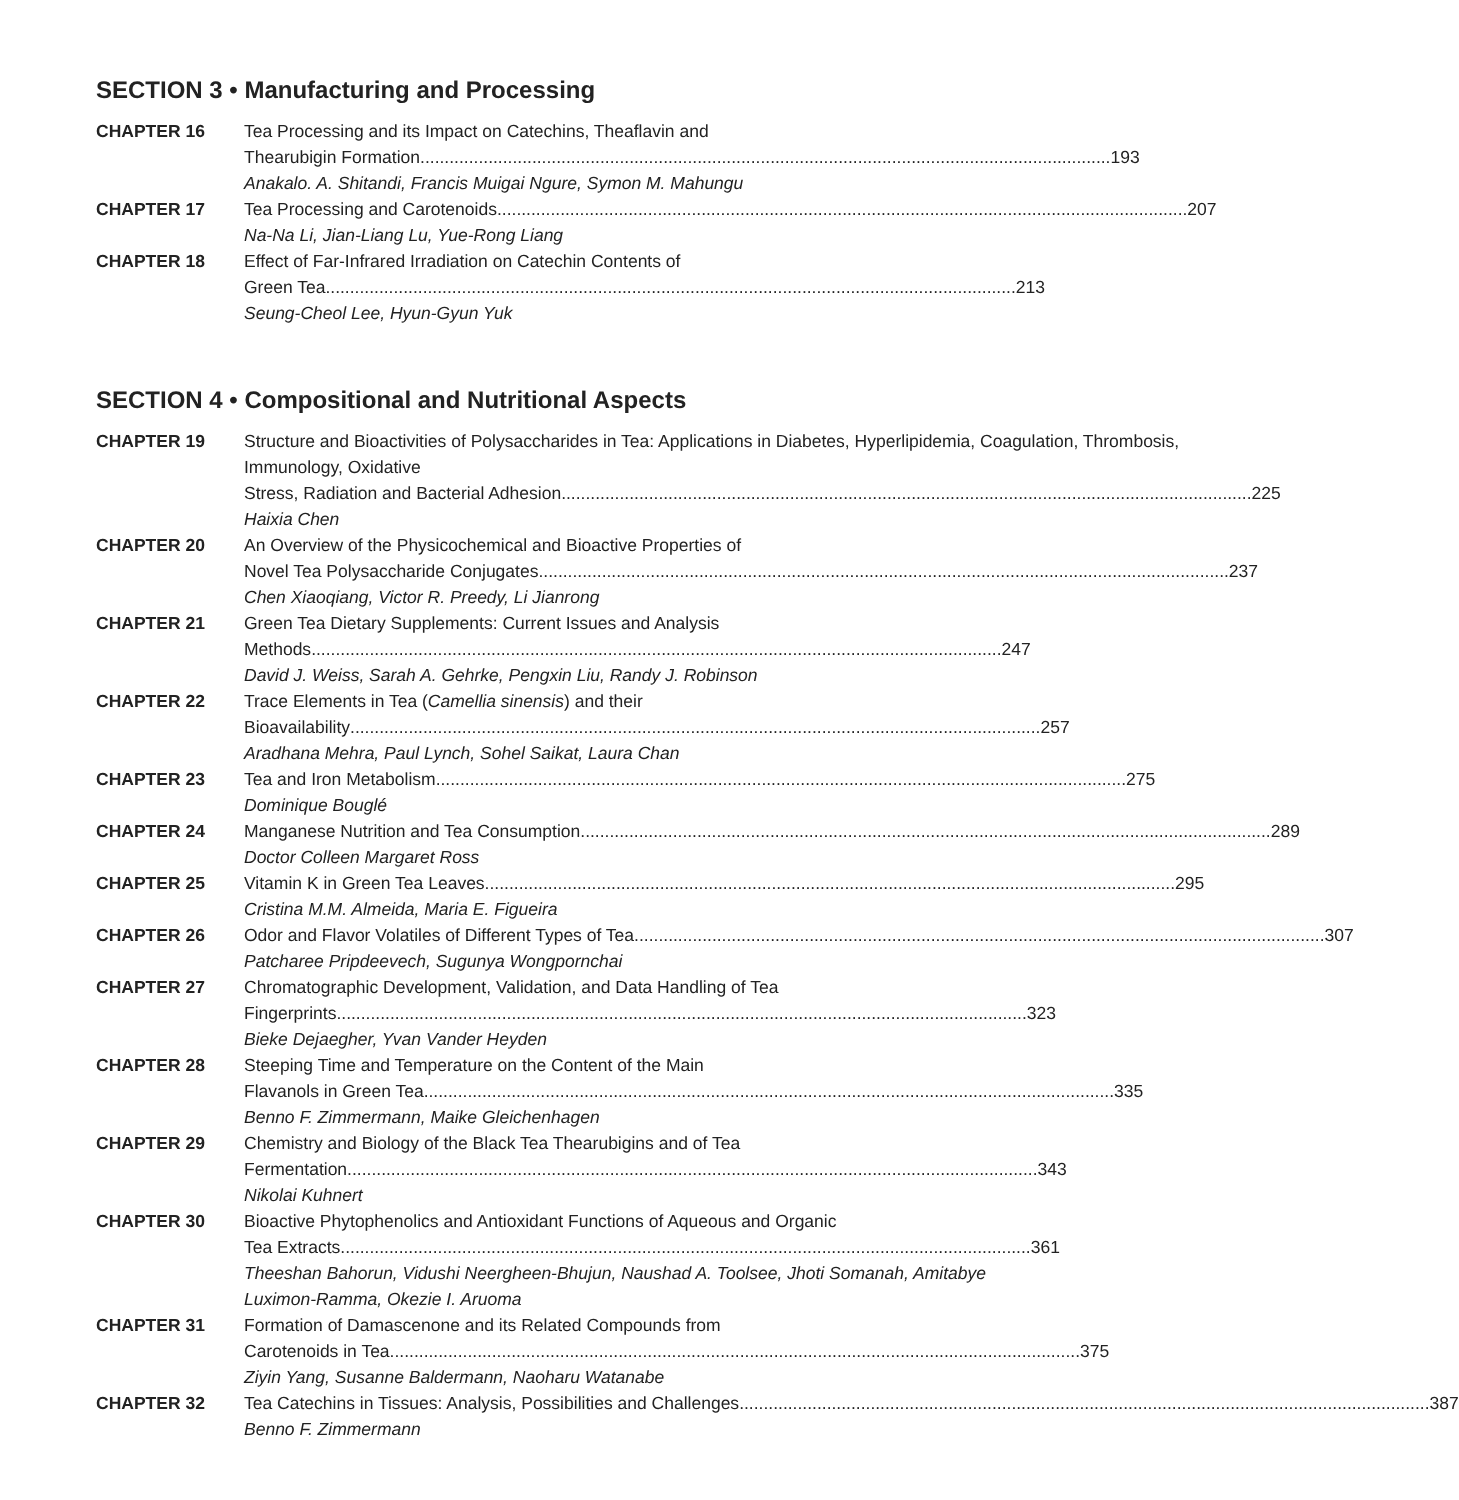SECTION 3 • Manufacturing and Processing
CHAPTER 16 Tea Processing and its Impact on Catechins, Theaflavin and
Thearubigin Formation 193
Anakalo. A. Shitandi, Francis Muigai Ngure, Symon M. Mahungu
CHAPTER 17 Tea Processing and Carotenoids 207
Na-Na Li, Jian-Liang Lu, Yue-Rong Liang
CHAPTER 18 Effect of Far-Infrared Irradiation on Catechin Contents of
Green Tea 213
Seung-Cheol Lee, Hyun-Gyun Yuk
SECTION 4 • Compositional and Nutritional Aspects
CHAPTER 19 Structure and Bioactivities of Polysaccharides in Tea: Applications in Diabetes, Hyperlipidemia, Coagulation, Thrombosis, Immunology, Oxidative
Stress, Radiation and Bacterial Adhesion 225
Haixia Chen
CHAPTER 20 An Overview of the Physicochemical and Bioactive Properties of
Novel Tea Polysaccharide Conjugates 237
Chen Xiaoqiang, Victor R. Preedy, Li Jianrong
CHAPTER 21 Green Tea Dietary Supplements: Current Issues and Analysis
Methods 247
David J. Weiss, Sarah A. Gehrke, Pengxin Liu, Randy J. Robinson
CHAPTER 22 Trace Elements in Tea (Camellia sinensis) and their
Bioavailability 257
Aradhana Mehra, Paul Lynch, Sohel Saikat, Laura Chan
CHAPTER 23 Tea and Iron Metabolism 275
Dominique Bouglé
CHAPTER 24 Manganese Nutrition and Tea Consumption 289
Doctor Colleen Margaret Ross
CHAPTER 25 Vitamin K in Green Tea Leaves 295
Cristina M.M. Almeida, Maria E. Figueira
CHAPTER 26 Odor and Flavor Volatiles of Different Types of Tea 307
Patcharee Pripdeevech, Sugunya Wongpornchai
CHAPTER 27 Chromatographic Development, Validation, and Data Handling of Tea
Fingerprints 323
Bieke Dejaegher, Yvan Vander Heyden
CHAPTER 28 Steeping Time and Temperature on the Content of the Main
Flavanols in Green Tea 335
Benno F. Zimmermann, Maike Gleichenhagen
CHAPTER 29 Chemistry and Biology of the Black Tea Thearubigins and of Tea
Fermentation 343
Nikolai Kuhnert
CHAPTER 30 Bioactive Phytophenolics and Antioxidant Functions of Aqueous and Organic
Tea Extracts 361
Theeshan Bahorun, Vidushi Neergheen-Bhujun, Naushad A. Toolsee, Jhoti Somanah, Amitabye Luximon-Ramma, Okezie I. Aruoma
CHAPTER 31 Formation of Damascenone and its Related Compounds from
Carotenoids in Tea 375
Ziyin Yang, Susanne Baldermann, Naoharu Watanabe
CHAPTER 32 Tea Catechins in Tissues: Analysis, Possibilities and Challenges 387
Benno F. Zimmermann